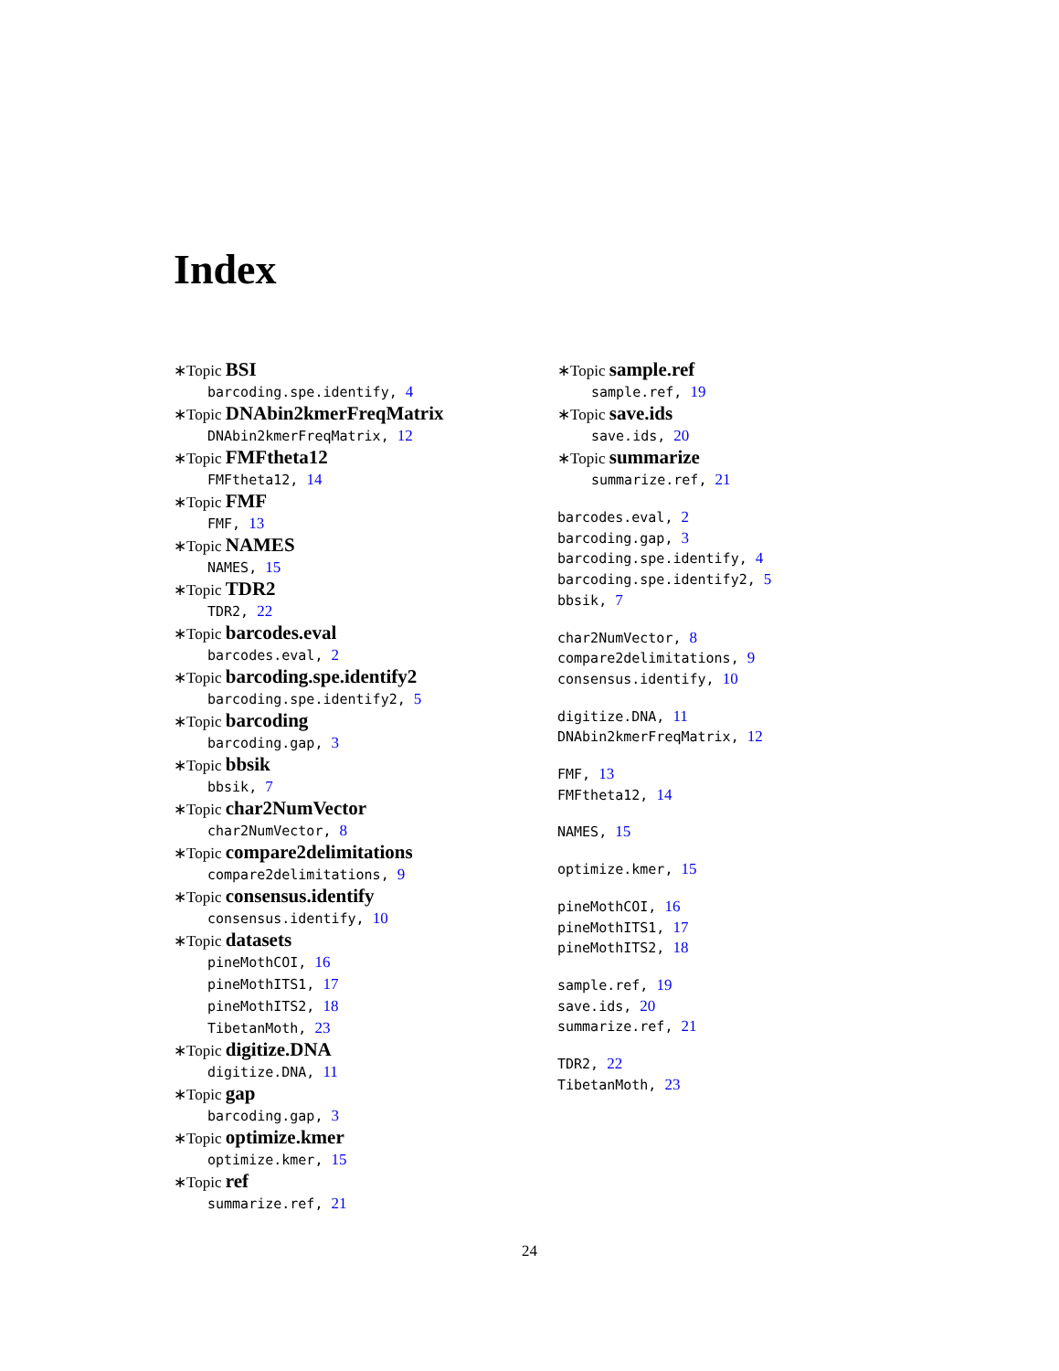Index
∗Topic BSI
barcoding.spe.identify, 4
∗Topic DNAbin2kmerFreqMatrix
DNAbin2kmerFreqMatrix, 12
∗Topic FMFtheta12
FMFtheta12, 14
∗Topic FMF
FMF, 13
∗Topic NAMES
NAMES, 15
∗Topic TDR2
TDR2, 22
∗Topic barcodes.eval
barcodes.eval, 2
∗Topic barcoding.spe.identify2
barcoding.spe.identify2, 5
∗Topic barcoding
barcoding.gap, 3
∗Topic bbsik
bbsik, 7
∗Topic char2NumVector
char2NumVector, 8
∗Topic compare2delimitations
compare2delimitations, 9
∗Topic consensus.identify
consensus.identify, 10
∗Topic datasets
pineMothCOI, 16
pineMothITS1, 17
pineMothITS2, 18
TibetanMoth, 23
∗Topic digitize.DNA
digitize.DNA, 11
∗Topic gap
barcoding.gap, 3
∗Topic optimize.kmer
optimize.kmer, 15
∗Topic ref
summarize.ref, 21
∗Topic sample.ref
sample.ref, 19
∗Topic save.ids
save.ids, 20
∗Topic summarize
summarize.ref, 21
barcodes.eval, 2
barcoding.gap, 3
barcoding.spe.identify, 4
barcoding.spe.identify2, 5
bbsik, 7
char2NumVector, 8
compare2delimitations, 9
consensus.identify, 10
digitize.DNA, 11
DNAbin2kmerFreqMatrix, 12
FMF, 13
FMFtheta12, 14
NAMES, 15
optimize.kmer, 15
pineMothCOI, 16
pineMothITS1, 17
pineMothITS2, 18
sample.ref, 19
save.ids, 20
summarize.ref, 21
TDR2, 22
TibetanMoth, 23
24